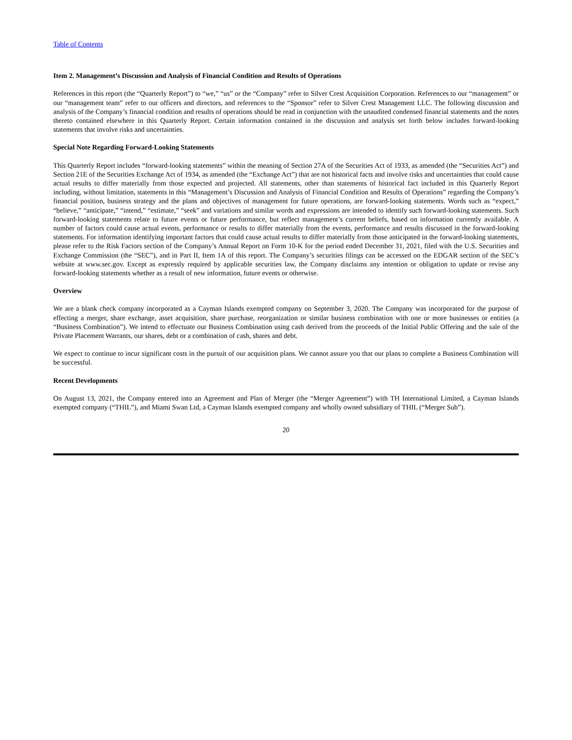Table of Contents
Item 2. Management’s Discussion and Analysis of Financial Condition and Results of Operations
References in this report (the “Quarterly Report”) to “we,” “us” or the “Company” refer to Silver Crest Acquisition Corporation. References to our “management” or our “management team” refer to our officers and directors, and references to the “Sponsor” refer to Silver Crest Management LLC. The following discussion and analysis of the Company’s financial condition and results of operations should be read in conjunction with the unaudited condensed financial statements and the notes thereto contained elsewhere in this Quarterly Report. Certain information contained in the discussion and analysis set forth below includes forward-looking statements that involve risks and uncertainties.
Special Note Regarding Forward-Looking Statements
This Quarterly Report includes “forward-looking statements” within the meaning of Section 27A of the Securities Act of 1933, as amended (the “Securities Act”) and Section 21E of the Securities Exchange Act of 1934, as amended (the “Exchange Act”) that are not historical facts and involve risks and uncertainties that could cause actual results to differ materially from those expected and projected. All statements, other than statements of historical fact included in this Quarterly Report including, without limitation, statements in this “Management’s Discussion and Analysis of Financial Condition and Results of Operations” regarding the Company’s financial position, business strategy and the plans and objectives of management for future operations, are forward-looking statements. Words such as “expect,” “believe,” “anticipate,” “intend,” “estimate,” “seek” and variations and similar words and expressions are intended to identify such forward-looking statements. Such forward-looking statements relate to future events or future performance, but reflect management’s current beliefs, based on information currently available. A number of factors could cause actual events, performance or results to differ materially from the events, performance and results discussed in the forward-looking statements. For information identifying important factors that could cause actual results to differ materially from those anticipated in the forward-looking statements, please refer to the Risk Factors section of the Company’s Annual Report on Form 10-K for the period ended December 31, 2021, filed with the U.S. Securities and Exchange Commission (the “SEC”), and in Part II, Item 1A of this report. The Company’s securities filings can be accessed on the EDGAR section of the SEC’s website at www.sec.gov. Except as expressly required by applicable securities law, the Company disclaims any intention or obligation to update or revise any forward-looking statements whether as a result of new information, future events or otherwise.
Overview
We are a blank check company incorporated as a Cayman Islands exempted company on September 3, 2020. The Company was incorporated for the purpose of effecting a merger, share exchange, asset acquisition, share purchase, reorganization or similar business combination with one or more businesses or entities (a “Business Combination”). We intend to effectuate our Business Combination using cash derived from the proceeds of the Initial Public Offering and the sale of the Private Placement Warrants, our shares, debt or a combination of cash, shares and debt.
We expect to continue to incur significant costs in the pursuit of our acquisition plans. We cannot assure you that our plans to complete a Business Combination will be successful.
Recent Developments
On August 13, 2021, the Company entered into an Agreement and Plan of Merger (the “Merger Agreement”) with TH International Limited, a Cayman Islands exempted company (“THIL”), and Miami Swan Ltd, a Cayman Islands exempted company and wholly owned subsidiary of THIL (“Merger Sub”).
20